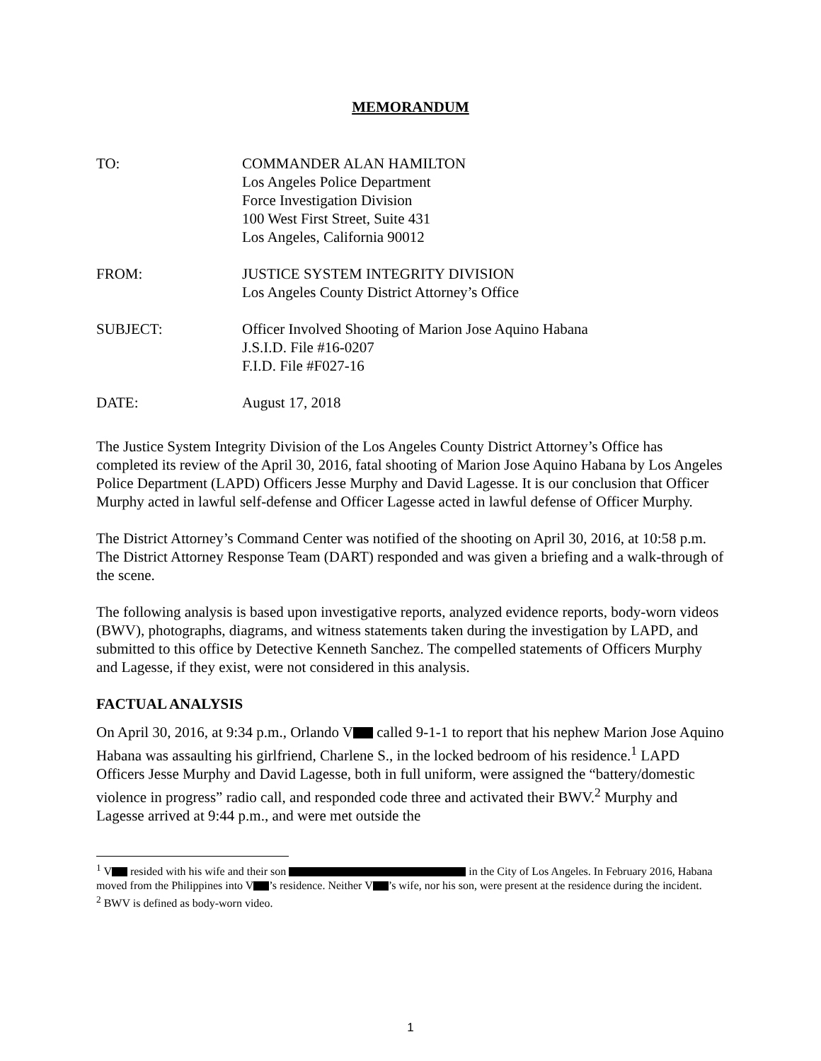MEMORANDUM
TO: COMMANDER ALAN HAMILTON
Los Angeles Police Department
Force Investigation Division
100 West First Street, Suite 431
Los Angeles, California 90012
FROM: JUSTICE SYSTEM INTEGRITY DIVISION
Los Angeles County District Attorney’s Office
SUBJECT: Officer Involved Shooting of Marion Jose Aquino Habana
J.S.I.D. File #16-0207
F.I.D. File #F027-16
DATE: August 17, 2018
The Justice System Integrity Division of the Los Angeles County District Attorney’s Office has completed its review of the April 30, 2016, fatal shooting of Marion Jose Aquino Habana by Los Angeles Police Department (LAPD) Officers Jesse Murphy and David Lagesse. It is our conclusion that Officer Murphy acted in lawful self-defense and Officer Lagesse acted in lawful defense of Officer Murphy.
The District Attorney’s Command Center was notified of the shooting on April 30, 2016, at 10:58 p.m. The District Attorney Response Team (DART) responded and was given a briefing and a walk-through of the scene.
The following analysis is based upon investigative reports, analyzed evidence reports, body-worn videos (BWV), photographs, diagrams, and witness statements taken during the investigation by LAPD, and submitted to this office by Detective Kenneth Sanchez. The compelled statements of Officers Murphy and Lagesse, if they exist, were not considered in this analysis.
FACTUAL ANALYSIS
On April 30, 2016, at 9:34 p.m., Orlando V called 9-1-1 to report that his nephew Marion Jose Aquino Habana was assaulting his girlfriend, Charlene S., in the locked bedroom of his residence.<sup>1</sup> LAPD Officers Jesse Murphy and David Lagesse, both in full uniform, were assigned the “battery/domestic violence in progress” radio call, and responded code three and activated their BWV.<sup>2</sup> Murphy and Lagesse arrived at 9:44 p.m., and were met outside the
<sup>1</sup> V resided with his wife and their son in the City of Los Angeles. In February 2016, Habana moved from the Philippines into V ’s residence. Neither V ’s wife, nor his son, were present at the residence during the incident.
<sup>2</sup> BWV is defined as body-worn video.
1